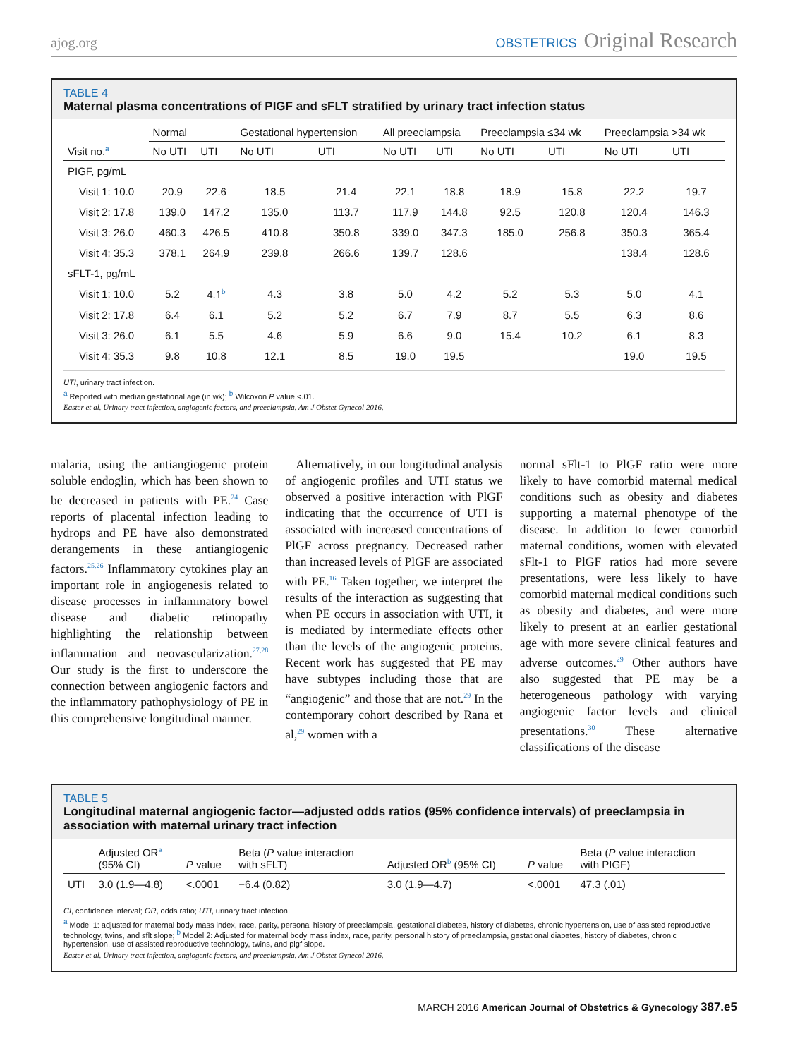ajog.org OBSTETRICS Original Research
TABLE 4
Maternal plasma concentrations of PIGF and sFLT stratified by urinary tract infection status
| | Normal | | Gestational hypertension | | All preeclampsia | | Preeclampsia ≤34 wk | | Preeclampsia >34 wk | |
| --- | --- | --- | --- | --- | --- | --- | --- | --- | --- | --- |
| Visit no.<sup>a</sup> | No UTI | UTI | No UTI | UTI | No UTI | UTI | No UTI | UTI | No UTI | UTI |
| PIGF, pg/mL | | | | | | | | | | |
| Visit 1: 10.0 | 20.9 | 22.6 | 18.5 | 21.4 | 22.1 | 18.8 | 18.9 | 15.8 | 22.2 | 19.7 |
| Visit 2: 17.8 | 139.0 | 147.2 | 135.0 | 113.7 | 117.9 | 144.8 | 92.5 | 120.8 | 120.4 | 146.3 |
| Visit 3: 26.0 | 460.3 | 426.5 | 410.8 | 350.8 | 339.0 | 347.3 | 185.0 | 256.8 | 350.3 | 365.4 |
| Visit 4: 35.3 | 378.1 | 264.9 | 239.8 | 266.6 | 139.7 | 128.6 | | | 138.4 | 128.6 |
| sFLT-1, pg/mL | | | | | | | | | | |
| Visit 1: 10.0 | 5.2 | 4.1<sup>b</sup> | 4.3 | 3.8 | 5.0 | 4.2 | 5.2 | 5.3 | 5.0 | 4.1 |
| Visit 2: 17.8 | 6.4 | 6.1 | 5.2 | 5.2 | 6.7 | 7.9 | 8.7 | 5.5 | 6.3 | 8.6 |
| Visit 3: 26.0 | 6.1 | 5.5 | 4.6 | 5.9 | 6.6 | 9.0 | 15.4 | 10.2 | 6.1 | 8.3 |
| Visit 4: 35.3 | 9.8 | 10.8 | 12.1 | 8.5 | 19.0 | 19.5 | | | 19.0 | 19.5 |
UTI, urinary tract infection.
<sup>a</sup> Reported with median gestational age (in wk); <sup>b</sup> Wilcoxon P value <.01.
Easter et al. Urinary tract infection, angiogenic factors, and preeclampsia. Am J Obstet Gynecol 2016.
malaria, using the antiangiogenic protein soluble endoglin, which has been shown to be decreased in patients with PE.<sup>24</sup> Case reports of placental infection leading to hydrops and PE have also demonstrated derangements in these antiangiogenic factors.<sup>25,26</sup> Inflammatory cytokines play an important role in angiogenesis related to disease processes in inflammatory bowel disease and diabetic retinopathy highlighting the relationship between inflammation and neovascularization.<sup>27,28</sup> Our study is the first to underscore the connection between angiogenic factors and the inflammatory pathophysiology of PE in this comprehensive longitudinal manner.
Alternatively, in our longitudinal analysis of angiogenic profiles and UTI status we observed a positive interaction with PlGF indicating that the occurrence of UTI is associated with increased concentrations of PlGF across pregnancy. Decreased rather than increased levels of PlGF are associated with PE.<sup>16</sup> Taken together, we interpret the results of the interaction as suggesting that when PE occurs in association with UTI, it is mediated by intermediate effects other than the levels of the angiogenic proteins. Recent work has suggested that PE may have subtypes including those that are “angiogenic” and those that are not.<sup>29</sup> In the contemporary cohort described by Rana et al,<sup>29</sup> women with a
normal sFlt-1 to PlGF ratio were more likely to have comorbid maternal medical conditions such as obesity and diabetes supporting a maternal phenotype of the disease. In addition to fewer comorbid maternal conditions, women with elevated sFlt-1 to PlGF ratios had more severe presentations, were less likely to have comorbid maternal medical conditions such as obesity and diabetes, and were more likely to present at an earlier gestational age with more severe clinical features and adverse outcomes.<sup>29</sup> Other authors have also suggested that PE may be a heterogeneous pathology with varying angiogenic factor levels and clinical presentations.<sup>30</sup> These alternative classifications of the disease
TABLE 5
Longitudinal maternal angiogenic factor—adjusted odds ratios (95% confidence intervals) of preeclampsia in association with maternal urinary tract infection
| | Adjusted OR<sup>a</sup> (95% CI) | P value | Beta ( P value interaction with sFLT) | Adjusted OR<sup>b</sup> (95% CI) | P value | Beta ( P value interaction with PIGF) |
| --- | --- | --- | --- | --- | --- | --- |
| UTI | 3.0 (1.9—4.8) | <.0001 | −6.4 (0.82) | 3.0 (1.9—4.7) | <.0001 | 47.3 (.01) |
CI, confidence interval; OR, odds ratio; UTI, urinary tract infection.
<sup>a</sup> Model 1: adjusted for maternal body mass index, race, parity, personal history of preeclampsia, gestational diabetes, history of diabetes, chronic hypertension, use of assisted reproductive technology, twins, and sflt slope; <sup>b</sup> Model 2: Adjusted for maternal body mass index, race, parity, personal history of preeclampsia, gestational diabetes, history of diabetes, chronic hypertension, use of assisted reproductive technology, twins, and plgf slope.
Easter et al. Urinary tract infection, angiogenic factors, and preeclampsia. Am J Obstet Gynecol 2016.
MARCH 2016 American Journal of Obstetrics & Gynecology 387.e5